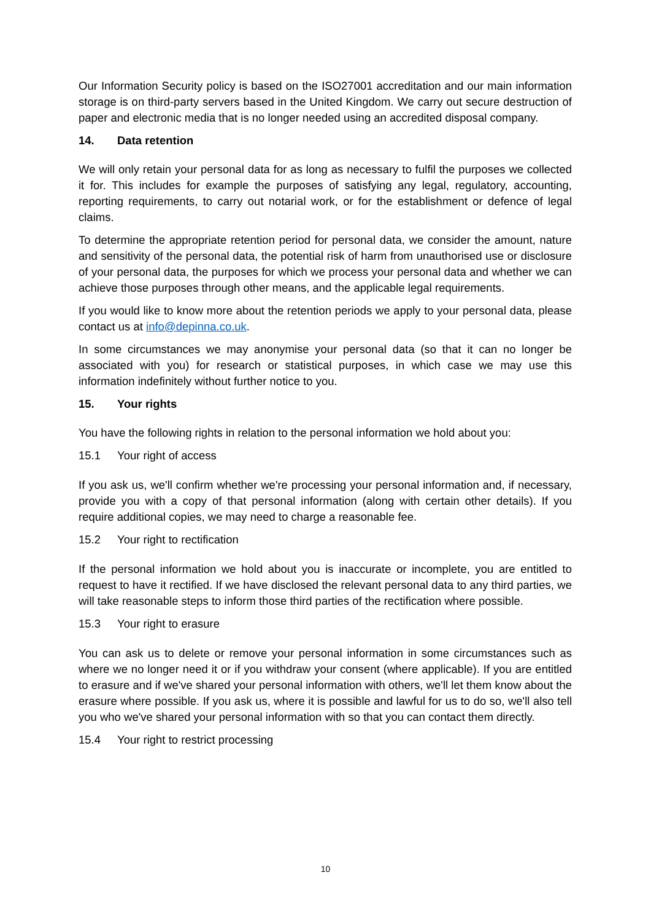Our Information Security policy is based on the ISO27001 accreditation and our main information storage is on third-party servers based in the United Kingdom. We carry out secure destruction of paper and electronic media that is no longer needed using an accredited disposal company.
14. Data retention
We will only retain your personal data for as long as necessary to fulfil the purposes we collected it for. This includes for example the purposes of satisfying any legal, regulatory, accounting, reporting requirements, to carry out notarial work, or for the establishment or defence of legal claims.
To determine the appropriate retention period for personal data, we consider the amount, nature and sensitivity of the personal data, the potential risk of harm from unauthorised use or disclosure of your personal data, the purposes for which we process your personal data and whether we can achieve those purposes through other means, and the applicable legal requirements.
If you would like to know more about the retention periods we apply to your personal data, please contact us at info@depinna.co.uk.
In some circumstances we may anonymise your personal data (so that it can no longer be associated with you) for research or statistical purposes, in which case we may use this information indefinitely without further notice to you.
15. Your rights
You have the following rights in relation to the personal information we hold about you:
15.1 Your right of access
If you ask us, we'll confirm whether we're processing your personal information and, if necessary, provide you with a copy of that personal information (along with certain other details). If you require additional copies, we may need to charge a reasonable fee.
15.2 Your right to rectification
If the personal information we hold about you is inaccurate or incomplete, you are entitled to request to have it rectified. If we have disclosed the relevant personal data to any third parties, we will take reasonable steps to inform those third parties of the rectification where possible.
15.3 Your right to erasure
You can ask us to delete or remove your personal information in some circumstances such as where we no longer need it or if you withdraw your consent (where applicable). If you are entitled to erasure and if we've shared your personal information with others, we'll let them know about the erasure where possible. If you ask us, where it is possible and lawful for us to do so, we'll also tell you who we've shared your personal information with so that you can contact them directly.
15.4 Your right to restrict processing
10